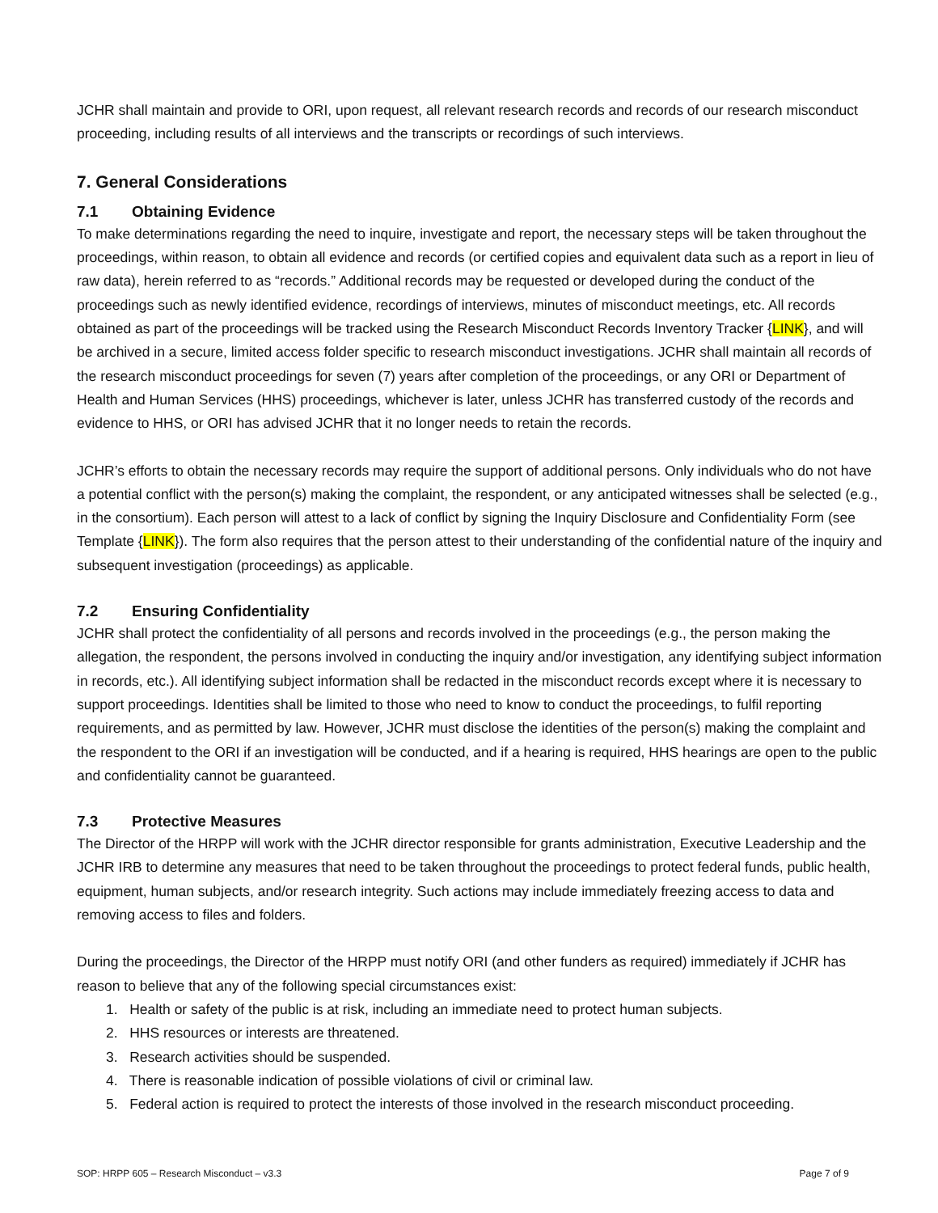JCHR shall maintain and provide to ORI, upon request, all relevant research records and records of our research misconduct proceeding, including results of all interviews and the transcripts or recordings of such interviews.
7. General Considerations
7.1 Obtaining Evidence
To make determinations regarding the need to inquire, investigate and report, the necessary steps will be taken throughout the proceedings, within reason, to obtain all evidence and records (or certified copies and equivalent data such as a report in lieu of raw data), herein referred to as “records.” Additional records may be requested or developed during the conduct of the proceedings such as newly identified evidence, recordings of interviews, minutes of misconduct meetings, etc. All records obtained as part of the proceedings will be tracked using the Research Misconduct Records Inventory Tracker {LINK}, and will be archived in a secure, limited access folder specific to research misconduct investigations. JCHR shall maintain all records of the research misconduct proceedings for seven (7) years after completion of the proceedings, or any ORI or Department of Health and Human Services (HHS) proceedings, whichever is later, unless JCHR has transferred custody of the records and evidence to HHS, or ORI has advised JCHR that it no longer needs to retain the records.
JCHR’s efforts to obtain the necessary records may require the support of additional persons. Only individuals who do not have a potential conflict with the person(s) making the complaint, the respondent, or any anticipated witnesses shall be selected (e.g., in the consortium). Each person will attest to a lack of conflict by signing the Inquiry Disclosure and Confidentiality Form (see Template {LINK}). The form also requires that the person attest to their understanding of the confidential nature of the inquiry and subsequent investigation (proceedings) as applicable.
7.2 Ensuring Confidentiality
JCHR shall protect the confidentiality of all persons and records involved in the proceedings (e.g., the person making the allegation, the respondent, the persons involved in conducting the inquiry and/or investigation, any identifying subject information in records, etc.). All identifying subject information shall be redacted in the misconduct records except where it is necessary to support proceedings. Identities shall be limited to those who need to know to conduct the proceedings, to fulfil reporting requirements, and as permitted by law. However, JCHR must disclose the identities of the person(s) making the complaint and the respondent to the ORI if an investigation will be conducted, and if a hearing is required, HHS hearings are open to the public and confidentiality cannot be guaranteed.
7.3 Protective Measures
The Director of the HRPP will work with the JCHR director responsible for grants administration, Executive Leadership and the JCHR IRB to determine any measures that need to be taken throughout the proceedings to protect federal funds, public health, equipment, human subjects, and/or research integrity. Such actions may include immediately freezing access to data and removing access to files and folders.
During the proceedings, the Director of the HRPP must notify ORI (and other funders as required) immediately if JCHR has reason to believe that any of the following special circumstances exist:
1. Health or safety of the public is at risk, including an immediate need to protect human subjects.
2. HHS resources or interests are threatened.
3. Research activities should be suspended.
4. There is reasonable indication of possible violations of civil or criminal law.
5. Federal action is required to protect the interests of those involved in the research misconduct proceeding.
SOP: HRPP 605 – Research Misconduct – v3.3 Page 7 of 9